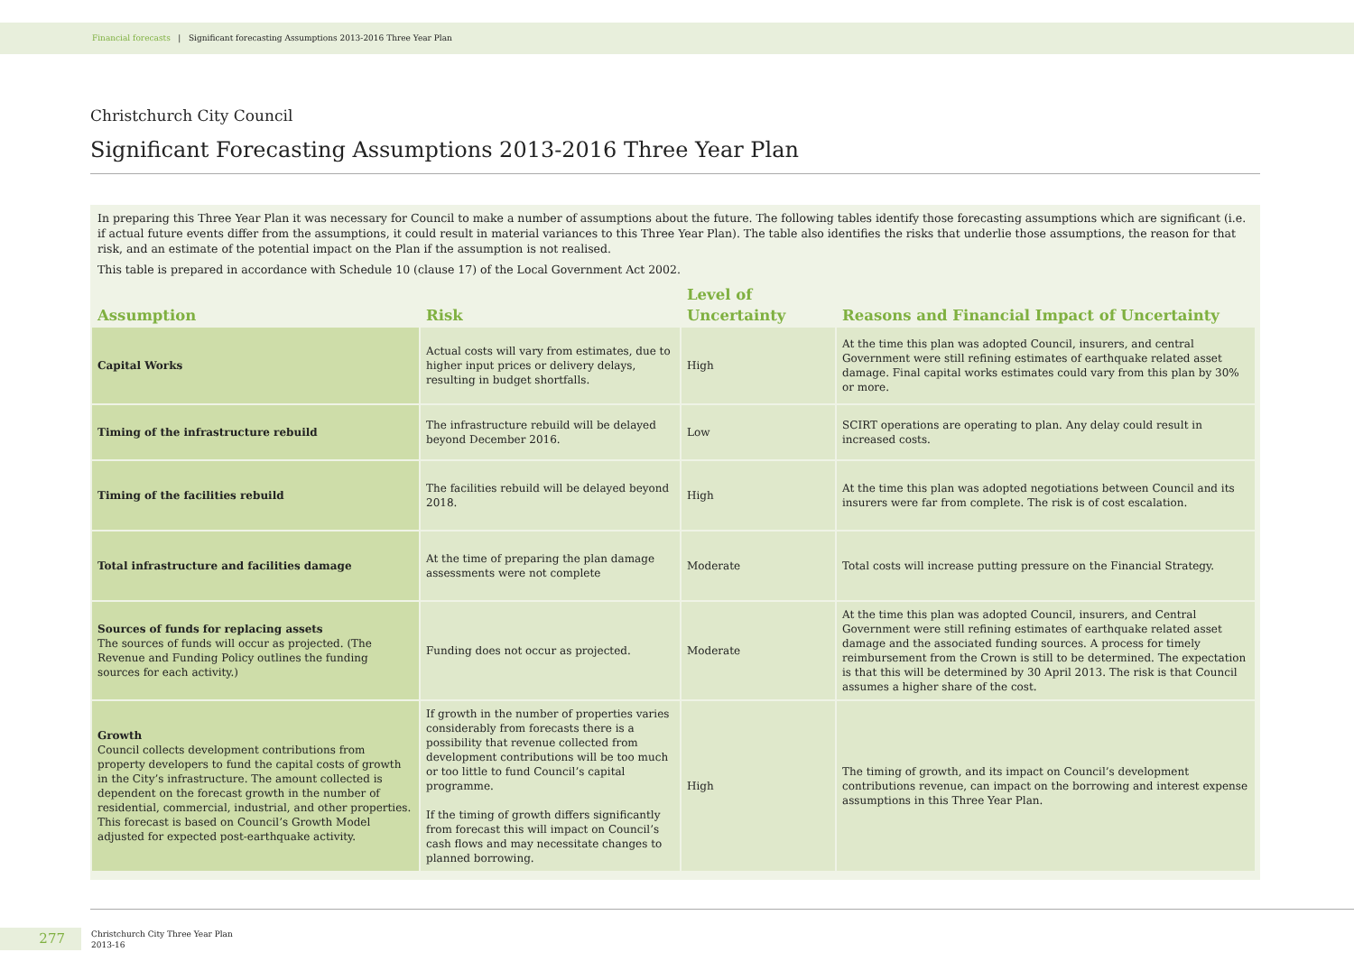Financial forecasts | Significant forecasting Assumptions 2013-2016 Three Year Plan
Christchurch City Council
Significant Forecasting Assumptions 2013-2016 Three Year Plan
In preparing this Three Year Plan it was necessary for Council to make a number of assumptions about the future. The following tables identify those forecasting assumptions which are significant (i.e. if actual future events differ from the assumptions, it could result in material variances to this Three Year Plan). The table also identifies the risks that underlie those assumptions, the reason for that risk, and an estimate of the potential impact on the Plan if the assumption is not realised.
This table is prepared in accordance with Schedule 10 (clause 17) of the Local Government Act 2002.
| Assumption | Risk | Level of Uncertainty | Reasons and Financial Impact of Uncertainty |
| --- | --- | --- | --- |
| Capital Works | Actual costs will vary from estimates, due to higher input prices or delivery delays, resulting in budget shortfalls. | High | At the time this plan was adopted Council, insurers, and central Government were still refining estimates of earthquake related asset damage. Final capital works estimates could vary from this plan by 30% or more. |
| Timing of the infrastructure rebuild | The infrastructure rebuild will be delayed beyond December 2016. | Low | SCIRT operations are operating to plan. Any delay could result in increased costs. |
| Timing of the facilities rebuild | The facilities rebuild will be delayed beyond 2018. | High | At the time this plan was adopted negotiations between Council and its insurers were far from complete. The risk is of cost escalation. |
| Total infrastructure and facilities damage | At the time of preparing the plan damage assessments were not complete | Moderate | Total costs will increase putting pressure on the Financial Strategy. |
| Sources of funds for replacing assets The sources of funds will occur as projected. (The Revenue and Funding Policy outlines the funding sources for each activity.) | Funding does not occur as projected. | Moderate | At the time this plan was adopted Council, insurers, and Central Government were still refining estimates of earthquake related asset damage and the associated funding sources. A process for timely reimbursement from the Crown is still to be determined. The expectation is that this will be determined by 30 April 2013. The risk is that Council assumes a higher share of the cost. |
| Growth Council collects development contributions from property developers to fund the capital costs of growth in the City’s infrastructure. The amount collected is dependent on the forecast growth in the number of residential, commercial, industrial, and other properties. This forecast is based on Council’s Growth Model adjusted for expected post-earthquake activity. | If growth in the number of properties varies considerably from forecasts there is a possibility that revenue collected from development contributions will be too much or too little to fund Council’s capital programme. If the timing of growth differs significantly from forecast this will impact on Council’s cash flows and may necessitate changes to planned borrowing. | High | The timing of growth, and its impact on Council’s development contributions revenue, can impact on the borrowing and interest expense assumptions in this Three Year Plan. |
277
Christchurch City Three Year Plan
2013-16